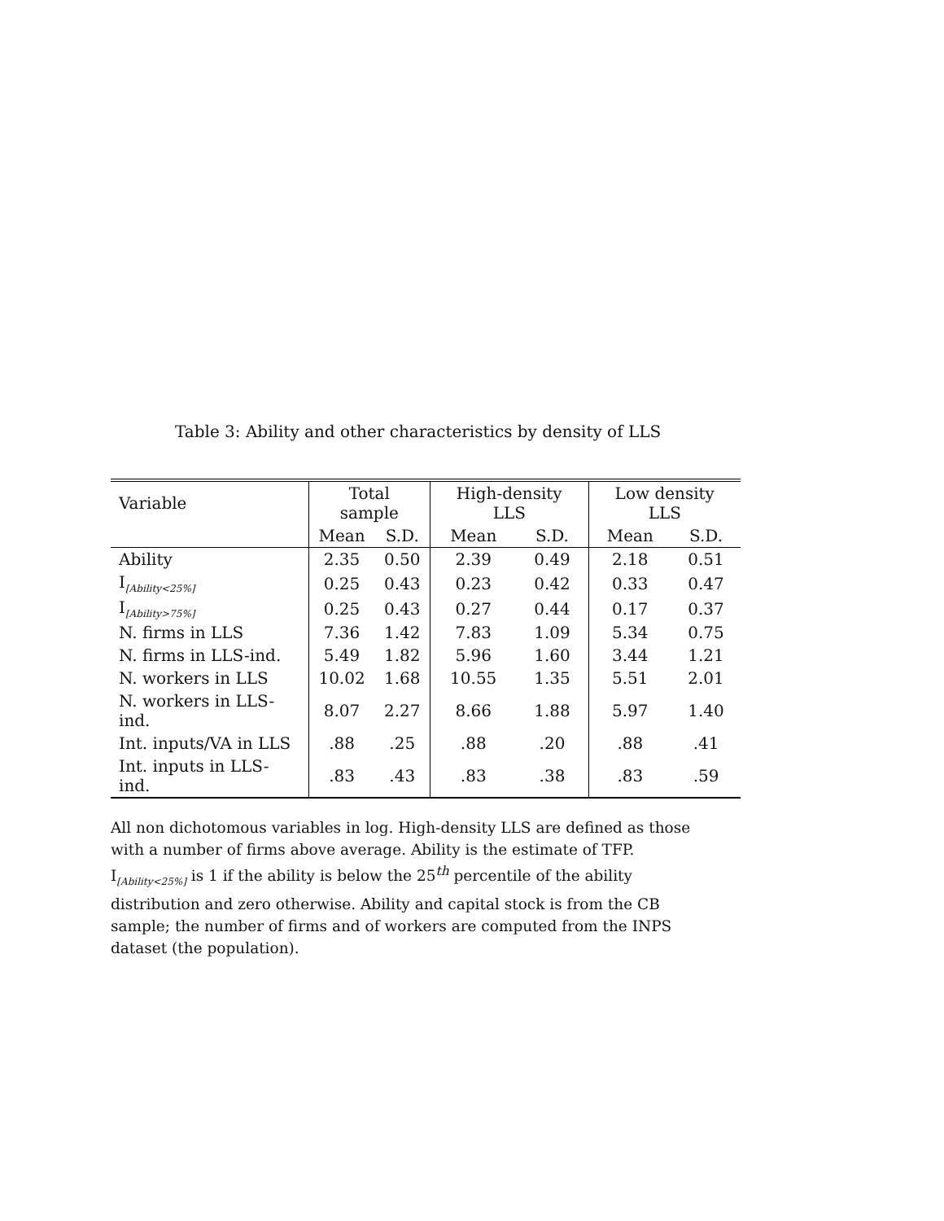Table 3: Ability and other characteristics by density of LLS
| Variable | Total sample | | High-density LLS | | Low density LLS | |
| | Mean | S.D. | Mean | S.D. | Mean | S.D. |
| Ability | 2.35 | 0.50 | 2.39 | 0.49 | 2.18 | 0.51 |
| I<sub>[Ability<25%]</sub> | 0.25 | 0.43 | 0.23 | 0.42 | 0.33 | 0.47 |
| I<sub>[Ability>75%]</sub> | 0.25 | 0.43 | 0.27 | 0.44 | 0.17 | 0.37 |
| N. firms in LLS | 7.36 | 1.42 | 7.83 | 1.09 | 5.34 | 0.75 |
| N. firms in LLS-ind. | 5.49 | 1.82 | 5.96 | 1.60 | 3.44 | 1.21 |
| N. workers in LLS | 10.02 | 1.68 | 10.55 | 1.35 | 5.51 | 2.01 |
| N. workers in LLS-ind. | 8.07 | 2.27 | 8.66 | 1.88 | 5.97 | 1.40 |
| Int. inputs/VA in LLS | .88 | .25 | .88 | .20 | .88 | .41 |
| Int. inputs in LLS-ind. | .83 | .43 | .83 | .38 | .83 | .59 |
All non dichotomous variables in log. High-density LLS are defined as those with a number of firms above average. Ability is the estimate of TFP. I<sub>[Ability<25%]</sub> is 1 if the ability is below the 25<sup>th</sup> percentile of the ability distribution and zero otherwise. Ability and capital stock is from the CB sample; the number of firms and of workers are computed from the INPS dataset (the population).